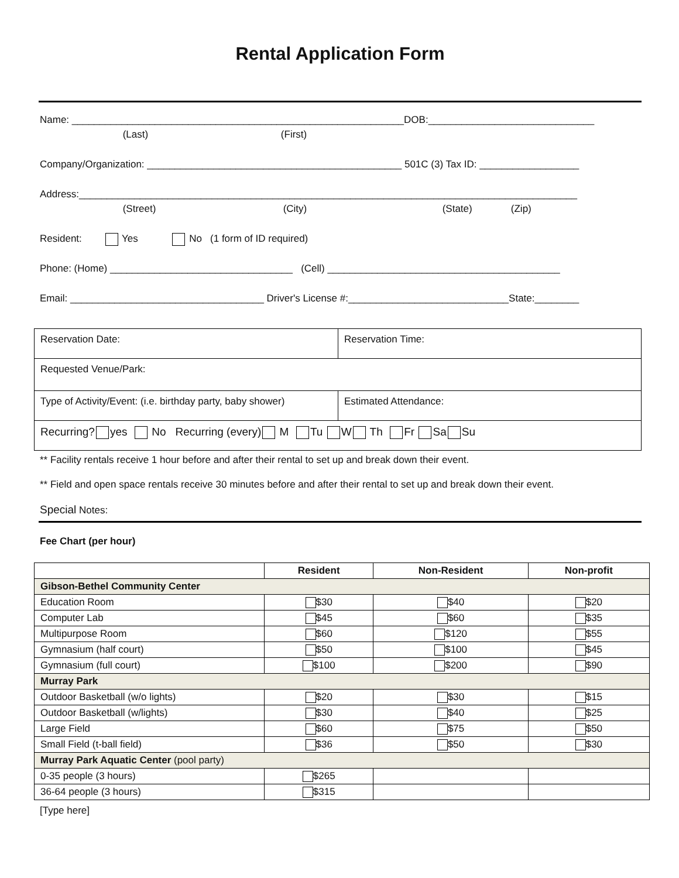Rental Application Form
Name: ____________________________________________________________DOB:______________________________
(Last) (First)
Company/Organization: ______________________________________________ 501C (3) Tax ID: __________________
Address:__________________________________________________________________________________________
(Street) (City) (State) (Zip)
Resident: Yes No (1 form of ID required)
Phone: (Home) _________________________________ (Cell) __________________________________________
Email: ___________________________________ Driver's License #:_____________________________State:________
| Reservation Date: | Reservation Time: |
| Requested Venue/Park: | |
| Type of Activity/Event: (i.e. birthday party, baby shower) | Estimated Attendance: |
| Recurring? yes No Recurring (every) M Tu W Th Fr Sa Su | |
** Facility rentals receive 1 hour before and after their rental to set up and break down their event.
** Field and open space rentals receive 30 minutes before and after their rental to set up and break down their event.
Special Notes:
Fee Chart (per hour)
| | Resident | Non-Resident | Non-profit |
| --- | --- | --- | --- |
| Gibson-Bethel Community Center | | | |
| Education Room | $30 | $40 | $20 |
| Computer Lab | $45 | $60 | $35 |
| Multipurpose Room | $60 | $120 | $55 |
| Gymnasium (half court) | $50 | $100 | $45 |
| Gymnasium (full court) | $100 | $200 | $90 |
| Murray Park | | | |
| Outdoor Basketball (w/o lights) | $20 | $30 | $15 |
| Outdoor Basketball (w/lights) | $30 | $40 | $25 |
| Large Field | $60 | $75 | $50 |
| Small Field (t-ball field) | $36 | $50 | $30 |
| Murray Park Aquatic Center (pool party) | | | |
| 0-35 people (3 hours) | $265 | | |
| 36-64 people (3 hours) | $315 | | |
[Type here]